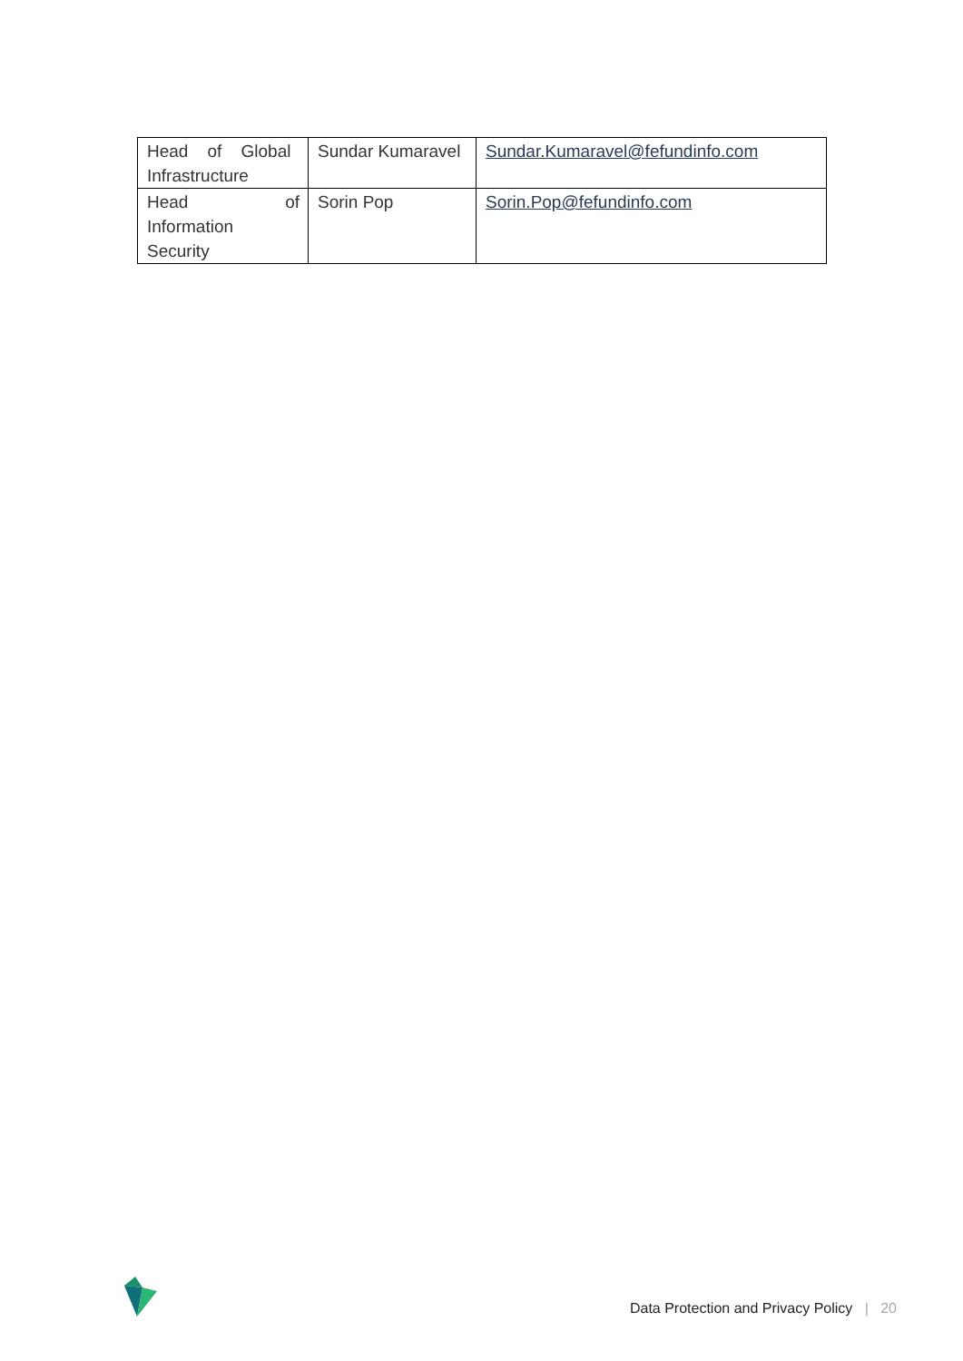| Head of Global Infrastructure | Sundar Kumaravel | Sundar.Kumaravel@fefundinfo.com |
| Head of Information Security | Sorin Pop | Sorin.Pop@fefundinfo.com |
Data Protection and Privacy Policy | 20